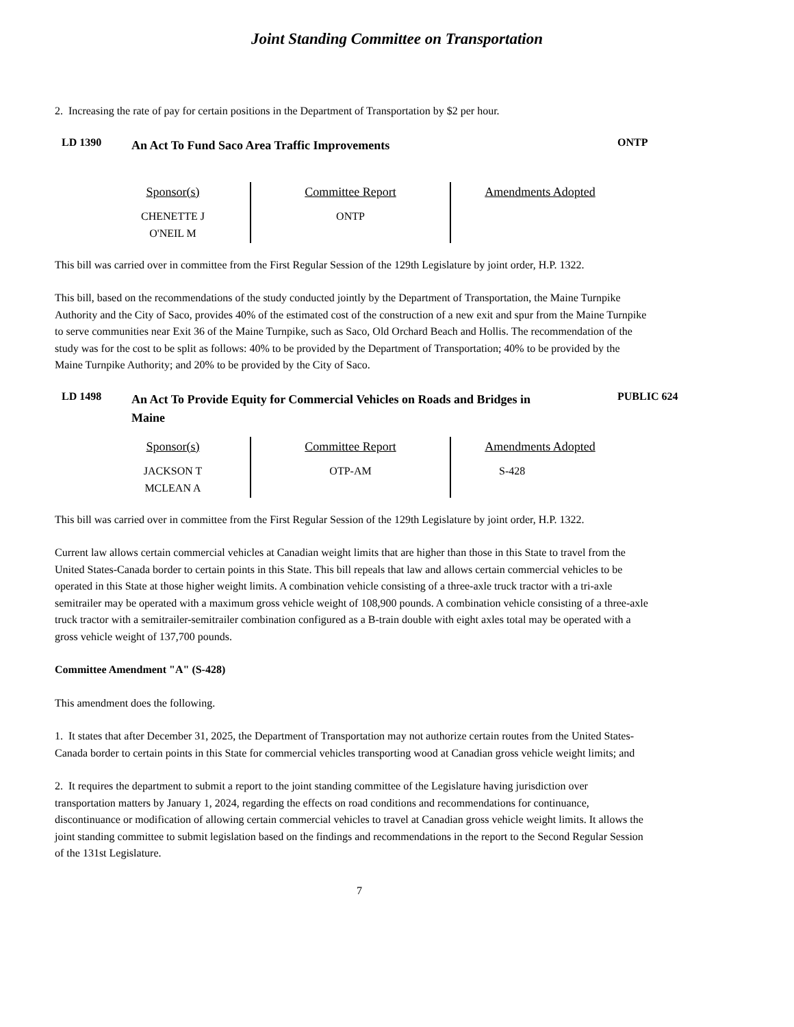Joint Standing Committee on Transportation
2. Increasing the rate of pay for certain positions in the Department of Transportation by $2 per hour.
LD 1390
An Act To Fund Saco Area Traffic Improvements
ONTP
| Sponsor(s) | Committee Report | Amendments Adopted |
| --- | --- | --- |
| CHENETTE J O'NEIL M | ONTP | |
This bill was carried over in committee from the First Regular Session of the 129th Legislature by joint order, H.P. 1322.
This bill, based on the recommendations of the study conducted jointly by the Department of Transportation, the Maine Turnpike Authority and the City of Saco, provides 40% of the estimated cost of the construction of a new exit and spur from the Maine Turnpike to serve communities near Exit 36 of the Maine Turnpike, such as Saco, Old Orchard Beach and Hollis. The recommendation of the study was for the cost to be split as follows: 40% to be provided by the Department of Transportation; 40% to be provided by the Maine Turnpike Authority; and 20% to be provided by the City of Saco.
LD 1498
An Act To Provide Equity for Commercial Vehicles on Roads and Bridges in Maine
PUBLIC 624
| Sponsor(s) | Committee Report | Amendments Adopted |
| --- | --- | --- |
| JACKSON T MCLEAN A | OTP-AM | S-428 |
This bill was carried over in committee from the First Regular Session of the 129th Legislature by joint order, H.P. 1322.
Current law allows certain commercial vehicles at Canadian weight limits that are higher than those in this State to travel from the United States-Canada border to certain points in this State. This bill repeals that law and allows certain commercial vehicles to be operated in this State at those higher weight limits. A combination vehicle consisting of a three-axle truck tractor with a tri-axle semitrailer may be operated with a maximum gross vehicle weight of 108,900 pounds. A combination vehicle consisting of a three-axle truck tractor with a semitrailer-semitrailer combination configured as a B-train double with eight axles total may be operated with a gross vehicle weight of 137,700 pounds.
Committee Amendment "A" (S-428)
This amendment does the following.
1. It states that after December 31, 2025, the Department of Transportation may not authorize certain routes from the United States-Canada border to certain points in this State for commercial vehicles transporting wood at Canadian gross vehicle weight limits; and
2. It requires the department to submit a report to the joint standing committee of the Legislature having jurisdiction over transportation matters by January 1, 2024, regarding the effects on road conditions and recommendations for continuance, discontinuance or modification of allowing certain commercial vehicles to travel at Canadian gross vehicle weight limits. It allows the joint standing committee to submit legislation based on the findings and recommendations in the report to the Second Regular Session of the 131st Legislature.
7